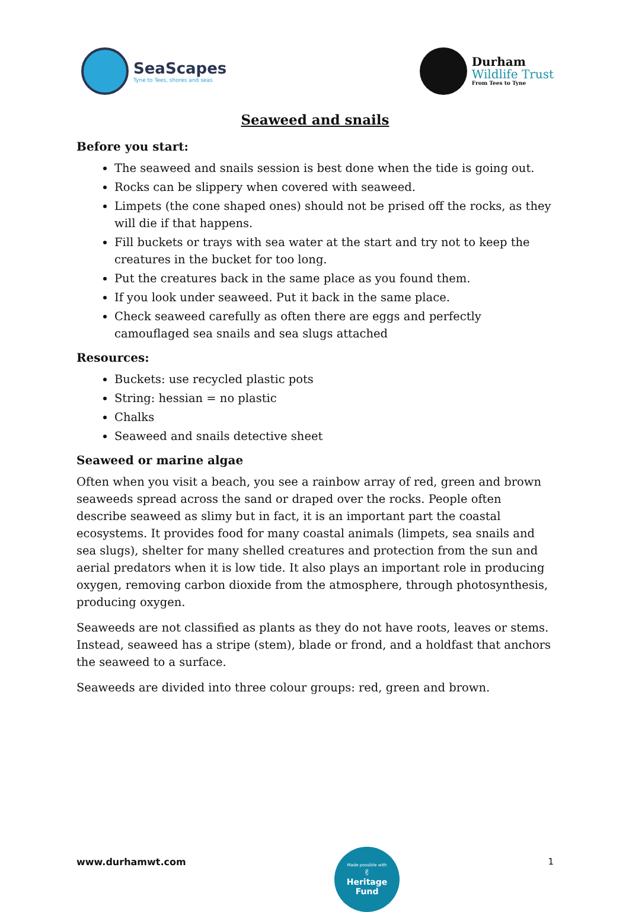SeaScapes
Tyne to Tees, shores and seas
Durham
Wildlife Trust
From Tees to Tyne
Seaweed and snails
Before you start:
The seaweed and snails session is best done when the tide is going out.
Rocks can be slippery when covered with seaweed.
Limpets (the cone shaped ones) should not be prised off the rocks, as they will die if that happens.
Fill buckets or trays with sea water at the start and try not to keep the creatures in the bucket for too long.
Put the creatures back in the same place as you found them.
If you look under seaweed. Put it back in the same place.
Check seaweed carefully as often there are eggs and perfectly camouflaged sea snails and sea slugs attached
Resources:
Buckets: use recycled plastic pots
String: hessian = no plastic
Chalks
Seaweed and snails detective sheet
Seaweed or marine algae
Often when you visit a beach, you see a rainbow array of red, green and brown seaweeds spread across the sand or draped over the rocks. People often describe seaweed as slimy but in fact, it is an important part the coastal ecosystems. It provides food for many coastal animals (limpets, sea snails and sea slugs), shelter for many shelled creatures and protection from the sun and aerial predators when it is low tide. It also plays an important role in producing oxygen, removing carbon dioxide from the atmosphere, through photosynthesis, producing oxygen.
Seaweeds are not classified as plants as they do not have roots, leaves or stems. Instead, seaweed has a stripe (stem), blade or frond, and a holdfast that anchors the seaweed to a surface.
Seaweeds are divided into three colour groups: red, green and brown.
www.durhamwt.com
Made possible with
✌
Heritage
Fund
1